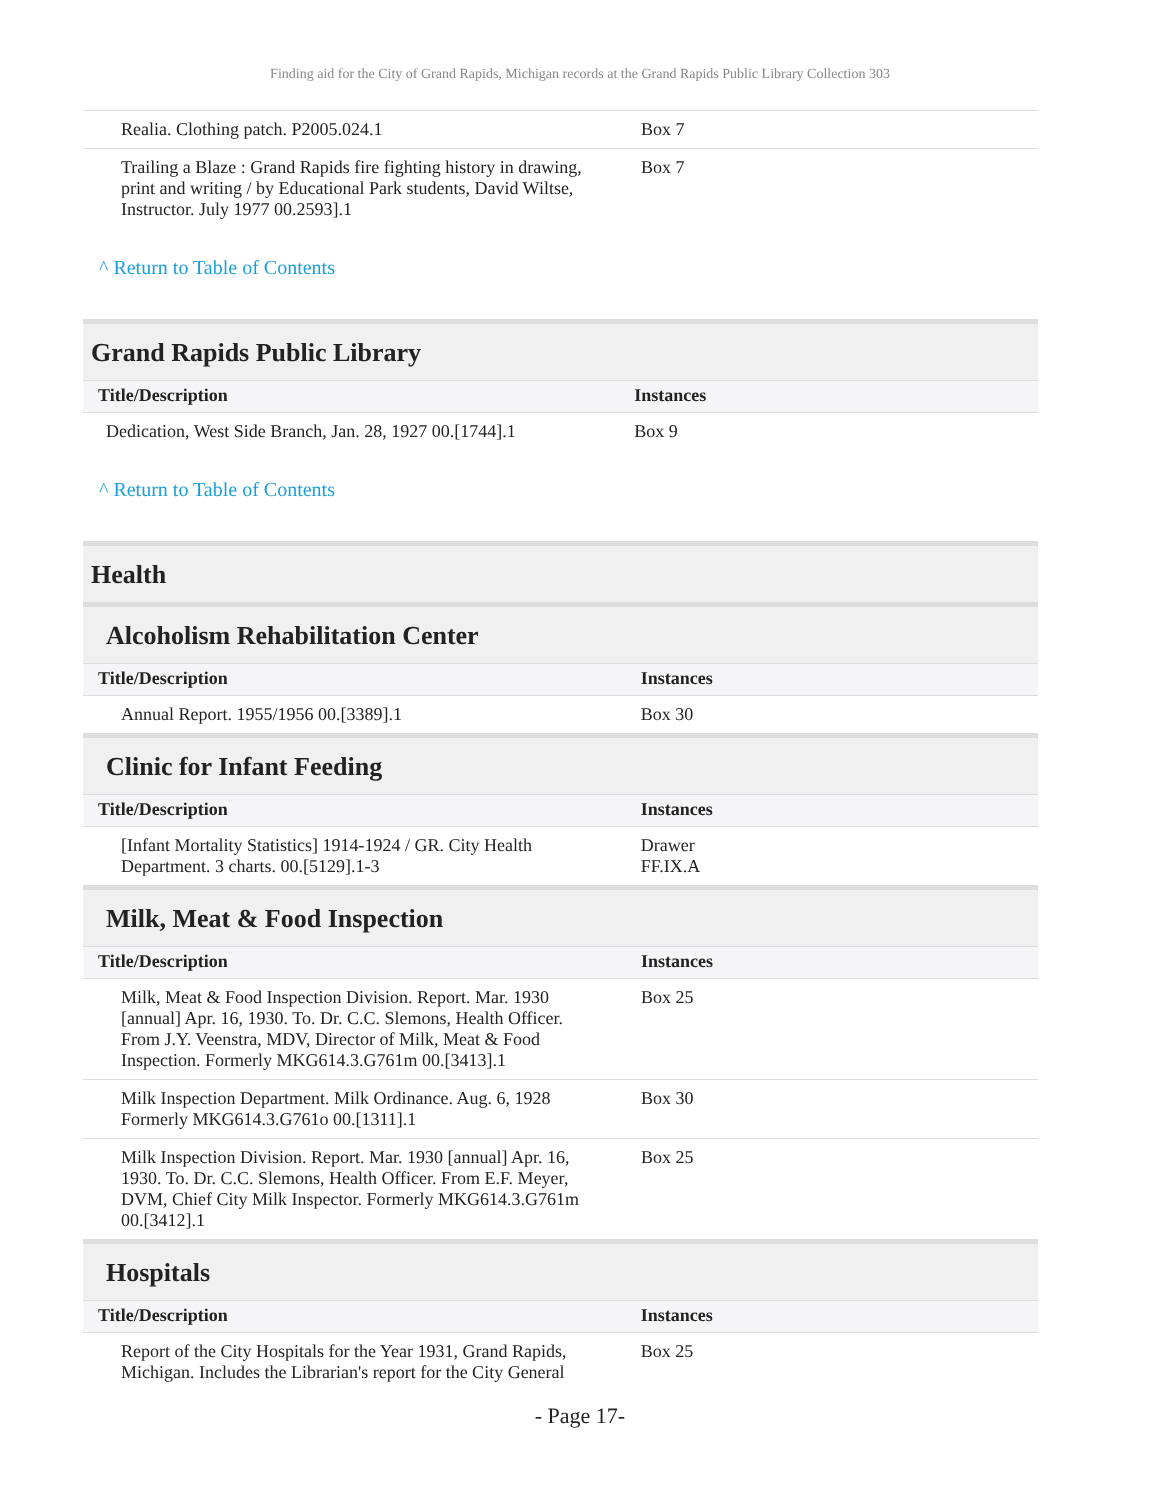Finding aid for the City of Grand Rapids, Michigan records at the Grand Rapids Public Library Collection 303
| Realia. Clothing patch. P2005.024.1 | Box 7 |
| Trailing a Blaze : Grand Rapids fire fighting history in drawing, print and writing / by Educational Park students, David Wiltse, Instructor. July 1977 00.2593].1 | Box 7 |
^ Return to Table of Contents
Grand Rapids Public Library
| Title/Description | Instances |
| --- | --- |
| Dedication, West Side Branch, Jan. 28, 1927 00.[1744].1 | Box 9 |
^ Return to Table of Contents
Health
Alcoholism Rehabilitation Center
| Title/Description | Instances |
| --- | --- |
| Annual Report. 1955/1956 00.[3389].1 | Box 30 |
Clinic for Infant Feeding
| Title/Description | Instances |
| --- | --- |
| [Infant Mortality Statistics] 1914-1924 / GR. City Health Department. 3 charts. 00.[5129].1-3 | Drawer FF.IX.A |
Milk, Meat & Food Inspection
| Title/Description | Instances |
| --- | --- |
| Milk, Meat & Food Inspection Division. Report. Mar. 1930 [annual] Apr. 16, 1930. To. Dr. C.C. Slemons, Health Officer. From J.Y. Veenstra, MDV, Director of Milk, Meat & Food Inspection. Formerly MKG614.3.G761m 00.[3413].1 | Box 25 |
| Milk Inspection Department. Milk Ordinance. Aug. 6, 1928 Formerly MKG614.3.G761o 00.[1311].1 | Box 30 |
| Milk Inspection Division. Report. Mar. 1930 [annual] Apr. 16, 1930. To. Dr. C.C. Slemons, Health Officer. From E.F. Meyer, DVM, Chief City Milk Inspector. Formerly MKG614.3.G761m 00.[3412].1 | Box 25 |
Hospitals
| Title/Description | Instances |
| --- | --- |
| Report of the City Hospitals for the Year 1931, Grand Rapids, Michigan. Includes the Librarian's report for the City General | Box 25 |
- Page 17-